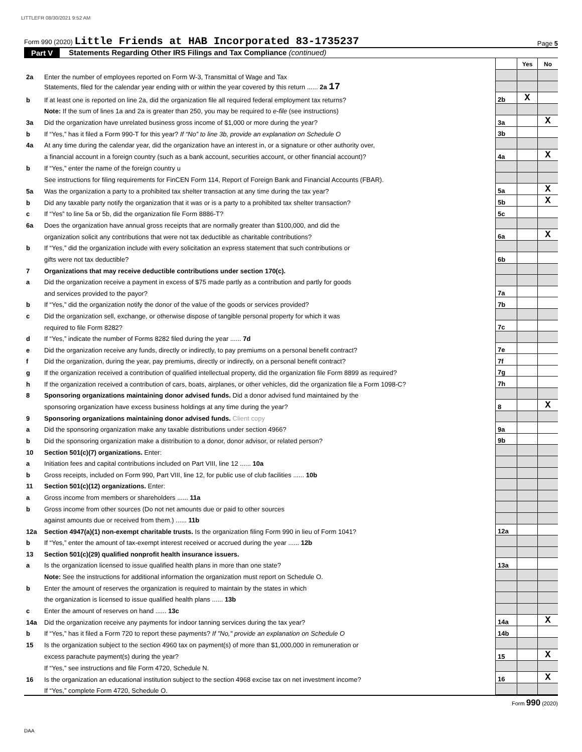LITTLEFR 08/30/2021 9:52 AM
Form 990 (2020) Little Friends at HAB Incorporated 83-1735237
Page 5
Part V Statements Regarding Other IRS Filings and Tax Compliance (continued)
| | | | Yes | No |
| 2a | Enter the number of employees reported on Form W-3, Transmittal of Wage and Tax | | | |
| | Statements, filed for the calendar year ending with or within the year covered by this return ...... 2a 17 | | | |
| b | If at least one is reported on line 2a, did the organization file all required federal employment tax returns? | 2b | X | |
| | Note: If the sum of lines 1a and 2a is greater than 250, you may be required to e-file (see instructions) | | | |
| 3a | Did the organization have unrelated business gross income of $1,000 or more during the year? | 3a | | X |
| b | If “Yes,” has it filed a Form 990-T for this year? If “No” to line 3b, provide an explanation on Schedule O | 3b | | |
| 4a | At any time during the calendar year, did the organization have an interest in, or a signature or other authority over, | | | |
| | a financial account in a foreign country (such as a bank account, securities account, or other financial account)? | 4a | | X |
| b | If “Yes,” enter the name of the foreign country u | | | |
| | See instructions for filing requirements for FinCEN Form 114, Report of Foreign Bank and Financial Accounts (FBAR). | | | |
| 5a | Was the organization a party to a prohibited tax shelter transaction at any time during the tax year? | 5a | | X |
| b | Did any taxable party notify the organization that it was or is a party to a prohibited tax shelter transaction? | 5b | | X |
| c | If “Yes” to line 5a or 5b, did the organization file Form 8886-T? | 5c | | |
| 6a | Does the organization have annual gross receipts that are normally greater than $100,000, and did the | | | |
| | organization solicit any contributions that were not tax deductible as charitable contributions? | 6a | | X |
| b | If “Yes,” did the organization include with every solicitation an express statement that such contributions or | | | |
| | gifts were not tax deductible? | 6b | | |
| 7 | Organizations that may receive deductible contributions under section 170(c). | | | |
| a | Did the organization receive a payment in excess of $75 made partly as a contribution and partly for goods | | | |
| | and services provided to the payor? | 7a | | |
| b | If “Yes,” did the organization notify the donor of the value of the goods or services provided? | 7b | | |
| c | Did the organization sell, exchange, or otherwise dispose of tangible personal property for which it was | | | |
| | required to file Form 8282? | 7c | | |
| d | If “Yes,” indicate the number of Forms 8282 filed during the year ...... 7d | | | |
| e | Did the organization receive any funds, directly or indirectly, to pay premiums on a personal benefit contract? | 7e | | |
| f | Did the organization, during the year, pay premiums, directly or indirectly, on a personal benefit contract? | 7f | | |
| g | If the organization received a contribution of qualified intellectual property, did the organization file Form 8899 as required? | 7g | | |
| h | If the organization received a contribution of cars, boats, airplanes, or other vehicles, did the organization file a Form 1098-C? | 7h | | |
| 8 | Sponsoring organizations maintaining donor advised funds. Did a donor advised fund maintained by the | | | |
| | sponsoring organization have excess business holdings at any time during the year? | 8 | | X |
| 9 | Sponsoring organizations maintaining donor advised funds. Client copy | | | |
| a | Did the sponsoring organization make any taxable distributions under section 4966? | 9a | | |
| b | Did the sponsoring organization make a distribution to a donor, donor advisor, or related person? | 9b | | |
| 10 | Section 501(c)(7) organizations. Enter: | | | |
| a | Initiation fees and capital contributions included on Part VIII, line 12 ...... 10a | | | |
| b | Gross receipts, included on Form 990, Part VIII, line 12, for public use of club facilities ...... 10b | | | |
| 11 | Section 501(c)(12) organizations. Enter: | | | |
| a | Gross income from members or shareholders ...... 11a | | | |
| b | Gross income from other sources (Do not net amounts due or paid to other sources | | | |
| | against amounts due or received from them.) ...... 11b | | | |
| 12a | Section 4947(a)(1) non-exempt charitable trusts. Is the organization filing Form 990 in lieu of Form 1041? | 12a | | |
| b | If “Yes,” enter the amount of tax-exempt interest received or accrued during the year ...... 12b | | | |
| 13 | Section 501(c)(29) qualified nonprofit health insurance issuers. | | | |
| a | Is the organization licensed to issue qualified health plans in more than one state? | 13a | | |
| | Note: See the instructions for additional information the organization must report on Schedule O. | | | |
| b | Enter the amount of reserves the organization is required to maintain by the states in which | | | |
| | the organization is licensed to issue qualified health plans ...... 13b | | | |
| c | Enter the amount of reserves on hand ...... 13c | | | |
| 14a | Did the organization receive any payments for indoor tanning services during the tax year? | 14a | | X |
| b | If “Yes,” has it filed a Form 720 to report these payments? If "No," provide an explanation on Schedule O | 14b | | |
| 15 | Is the organization subject to the section 4960 tax on payment(s) of more than $1,000,000 in remuneration or | | | |
| | excess parachute payment(s) during the year? | 15 | | X |
| | If “Yes,” see instructions and file Form 4720, Schedule N. | | | |
| 16 | Is the organization an educational institution subject to the section 4968 excise tax on net investment income? | 16 | | X |
| | If “Yes,” complete Form 4720, Schedule O. | | | |
Form 990 (2020)
DAA